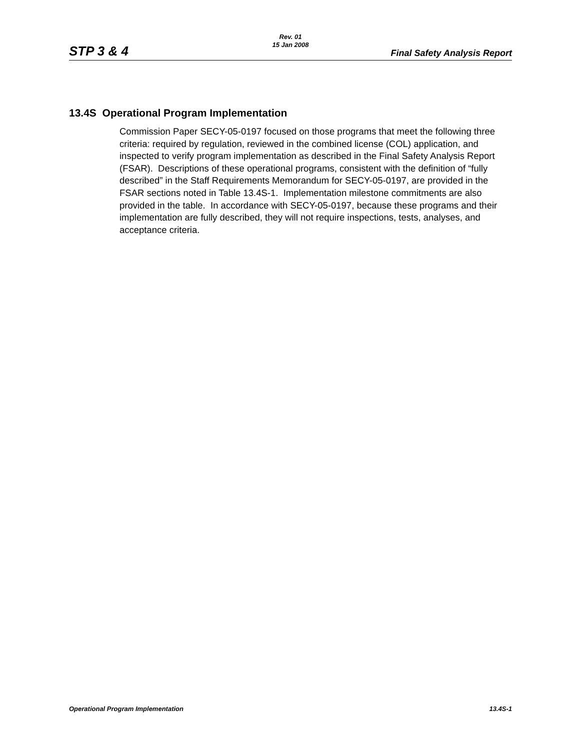STP 3 & 4
Rev. 01
15 Jan 2008
Final Safety Analysis Report
13.4S Operational Program Implementation
Commission Paper SECY-05-0197 focused on those programs that meet the following three criteria: required by regulation, reviewed in the combined license (COL) application, and inspected to verify program implementation as described in the Final Safety Analysis Report (FSAR). Descriptions of these operational programs, consistent with the definition of “fully described” in the Staff Requirements Memorandum for SECY-05-0197, are provided in the FSAR sections noted in Table 13.4S-1. Implementation milestone commitments are also provided in the table. In accordance with SECY-05-0197, because these programs and their implementation are fully described, they will not require inspections, tests, analyses, and acceptance criteria.
Operational Program Implementation 13.4S-1